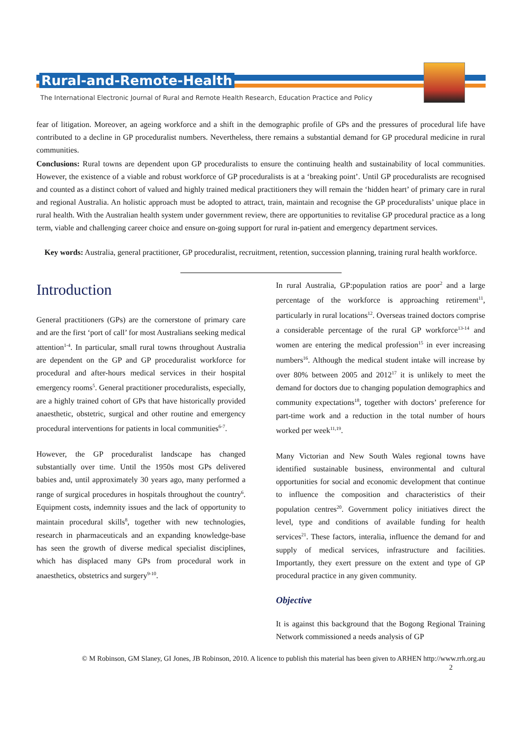Rural-and-Remote-Health
The International Electronic Journal of Rural and Remote Health Research, Education Practice and Policy
fear of litigation. Moreover, an ageing workforce and a shift in the demographic profile of GPs and the pressures of procedural life have contributed to a decline in GP proceduralist numbers. Nevertheless, there remains a substantial demand for GP procedural medicine in rural communities.
Conclusions: Rural towns are dependent upon GP proceduralists to ensure the continuing health and sustainability of local communities. However, the existence of a viable and robust workforce of GP proceduralists is at a ‘breaking point’. Until GP proceduralists are recognised and counted as a distinct cohort of valued and highly trained medical practitioners they will remain the ‘hidden heart’ of primary care in rural and regional Australia. An holistic approach must be adopted to attract, train, maintain and recognise the GP proceduralists’ unique place in rural health. With the Australian health system under government review, there are opportunities to revitalise GP procedural practice as a long term, viable and challenging career choice and ensure on-going support for rural in-patient and emergency department services.
Key words: Australia, general practitioner, GP proceduralist, recruitment, retention, succession planning, training rural health workforce.
Introduction
General practitioners (GPs) are the cornerstone of primary care and are the first ‘port of call’ for most Australians seeking medical attention<sup>1-4</sup>. In particular, small rural towns throughout Australia are dependent on the GP and GP proceduralist workforce for procedural and after-hours medical services in their hospital emergency rooms<sup>5</sup>. General practitioner proceduralists, especially, are a highly trained cohort of GPs that have historically provided anaesthetic, obstetric, surgical and other routine and emergency procedural interventions for patients in local communities<sup>6-7</sup>.
However, the GP proceduralist landscape has changed substantially over time. Until the 1950s most GPs delivered babies and, until approximately 30 years ago, many performed a range of surgical procedures in hospitals throughout the country<sup>6</sup>. Equipment costs, indemnity issues and the lack of opportunity to maintain procedural skills<sup>8</sup>, together with new technologies, research in pharmaceuticals and an expanding knowledge-base has seen the growth of diverse medical specialist disciplines, which has displaced many GPs from procedural work in anaesthetics, obstetrics and surgery<sup>9-10</sup>.
In rural Australia, GP:population ratios are poor<sup>2</sup> and a large percentage of the workforce is approaching retirement<sup>11</sup>, particularly in rural locations<sup>12</sup>. Overseas trained doctors comprise a considerable percentage of the rural GP workforce<sup>13-14</sup> and women are entering the medical profession<sup>15</sup> in ever increasing numbers<sup>16</sup>. Although the medical student intake will increase by over 80% between 2005 and 2012<sup>17</sup> it is unlikely to meet the demand for doctors due to changing population demographics and community expectations<sup>18</sup>, together with doctors’ preference for part-time work and a reduction in the total number of hours worked per week<sup>11,19</sup>.
Many Victorian and New South Wales regional towns have identified sustainable business, environmental and cultural opportunities for social and economic development that continue to influence the composition and characteristics of their population centres<sup>20</sup>. Government policy initiatives direct the level, type and conditions of available funding for health services<sup>21</sup>. These factors, interalia, influence the demand for and supply of medical services, infrastructure and facilities. Importantly, they exert pressure on the extent and type of GP procedural practice in any given community.
Objective
It is against this background that the Bogong Regional Training Network commissioned a needs analysis of GP
© M Robinson, GM Slaney, GI Jones, JB Robinson, 2010. A licence to publish this material has been given to ARHEN http://www.rrh.org.au
2